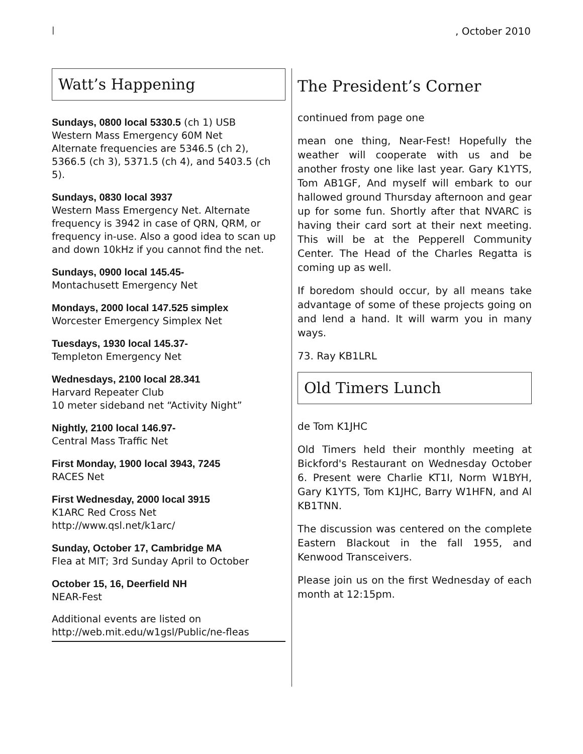|, October 2010
Watt’s Happening
Sundays, 0800 local 5330.5 (ch 1) USB
Western Mass Emergency 60M Net
Alternate frequencies are 5346.5 (ch 2), 5366.5 (ch 3), 5371.5 (ch 4), and 5403.5 (ch 5).
Sundays, 0830 local 3937
Western Mass Emergency Net. Alternate frequency is 3942 in case of QRN, QRM, or frequency in-use. Also a good idea to scan up and down 10kHz if you cannot find the net.
Sundays, 0900 local 145.45-
Montachusett Emergency Net
Mondays, 2000 local 147.525 simplex
Worcester Emergency Simplex Net
Tuesdays, 1930 local 145.37-
Templeton Emergency Net
Wednesdays, 2100 local 28.341
Harvard Repeater Club
10 meter sideband net “Activity Night”
Nightly, 2100 local 146.97-
Central Mass Traffic Net
First Monday, 1900 local 3943, 7245
RACES Net
First Wednesday, 2000 local 3915
K1ARC Red Cross Net
http://www.qsl.net/k1arc/
Sunday, October 17, Cambridge MA
Flea at MIT; 3rd Sunday April to October
October 15, 16, Deerfield NH
NEAR-Fest
Additional events are listed on
http://web.mit.edu/w1gsl/Public/ne-fleas
The President’s Corner
continued from page one
mean one thing, Near-Fest! Hopefully the weather will cooperate with us and be another frosty one like last year. Gary K1YTS, Tom AB1GF, And myself will embark to our hallowed ground Thursday afternoon and gear up for some fun. Shortly after that NVARC is having their card sort at their next meeting. This will be at the Pepperell Community Center. The Head of the Charles Regatta is coming up as well.
If boredom should occur, by all means take advantage of some of these projects going on and lend a hand. It will warm you in many ways.
73. Ray KB1LRL
Old Timers Lunch
de Tom K1JHC
Old Timers held their monthly meeting at Bickford's Restaurant on Wednesday October 6. Present were Charlie KT1I, Norm W1BYH, Gary K1YTS, Tom K1JHC, Barry W1HFN, and Al KB1TNN.
The discussion was centered on the complete Eastern Blackout in the fall 1955, and Kenwood Transceivers.
Please join us on the first Wednesday of each month at 12:15pm.